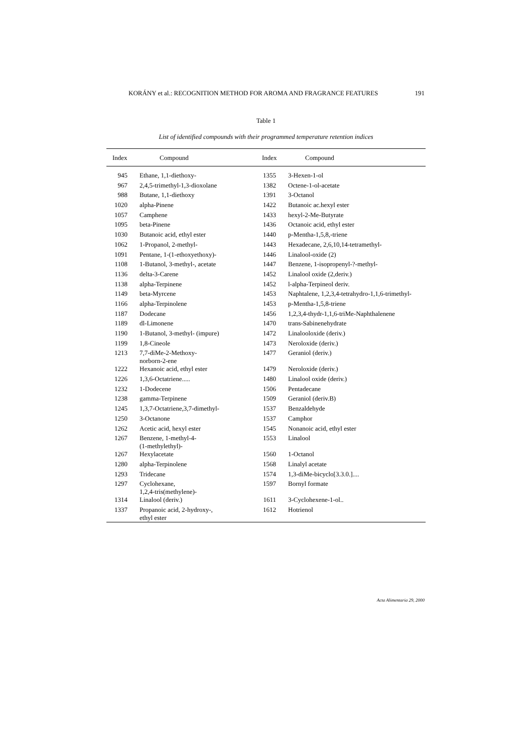KORÁNY et al.: RECOGNITION METHOD FOR AROMA AND FRAGRANCE FEATURES 191
Table 1
List of identified compounds with their programmed temperature retention indices
| Index | Compound | Index | Compound |
| --- | --- | --- | --- |
| 945 | Ethane, 1,1-diethoxy- | 1355 | 3-Hexen-1-ol |
| 967 | 2,4,5-trimethyl-1,3-dioxolane | 1382 | Octene-1-ol-acetate |
| 988 | Butane, 1,1-diethoxy | 1391 | 3-Octanol |
| 1020 | alpha-Pinene | 1422 | Butanoic ac.hexyl ester |
| 1057 | Camphene | 1433 | hexyl-2-Me-Butyrate |
| 1095 | beta-Pinene | 1436 | Octanoic acid, ethyl ester |
| 1030 | Butanoic acid, ethyl ester | 1440 | p-Mentha-1,5,8,-triene |
| 1062 | 1-Propanol, 2-methyl- | 1443 | Hexadecane, 2,6,10,14-tetramethyl- |
| 1091 | Pentane, 1-(1-ethoxyethoxy)- | 1446 | Linalool-oxide (2) |
| 1108 | 1-Butanol, 3-methyl-, acetate | 1447 | Benzene, 1-isopropenyl-?-methyl- |
| 1136 | delta-3-Carene | 1452 | Linalool oxide (2,deriv.) |
| 1138 | alpha-Terpinene | 1452 | l-alpha-Terpineol deriv. |
| 1149 | beta-Myrcene | 1453 | Naphtalene, 1,2,3,4-tetrahydro-1,1,6-trimethyl- |
| 1166 | alpha-Terpinolene | 1453 | p-Mentha-1,5,8-triene |
| 1187 | Dodecane | 1456 | 1,2,3,4-thydr-1,1,6-triMe-Naphthalenene |
| 1189 | dl-Limonene | 1470 | trans-Sabinenehydrate |
| 1190 | 1-Butanol, 3-methyl- (impure) | 1472 | Linalooloxide (deriv.) |
| 1199 | 1,8-Cineole | 1473 | Neroloxide (deriv.) |
| 1213 | 7,7-diMe-2-Methoxy- norborn-2-ene | 1477 | Geraniol (deriv.) |
| 1222 | Hexanoic acid, ethyl ester | 1479 | Neroloxide (deriv.) |
| 1226 | 1,3,6-Octatriene..... | 1480 | Linalool oxide (deriv.) |
| 1232 | 1-Dodecene | 1506 | Pentadecane |
| 1238 | gamma-Terpinene | 1509 | Geraniol (deriv.B) |
| 1245 | 1,3,7-Octatriene,3,7-dimethyl- | 1537 | Benzaldehyde |
| 1250 | 3-Octanone | 1537 | Camphor |
| 1262 | Acetic acid, hexyl ester | 1545 | Nonanoic acid, ethyl ester |
| 1267 | Benzene, 1-methyl-4- (1-methylethyl)- | 1553 | Linalool |
| 1267 | Hexylacetate | 1560 | 1-Octanol |
| 1280 | alpha-Terpinolene | 1568 | Linalyl acetate |
| 1293 | Tridecane | 1574 | 1,3-diMe-bicyclo[3.3.0.].... |
| 1297 | Cyclohexane, 1,2,4-tris(methylene)- | 1597 | Bornyl formate |
| 1314 | Linalool (deriv.) | 1611 | 3-Cyclohexene-1-ol.. |
| 1337 | Propanoic acid, 2-hydroxy-, ethyl ester | 1612 | Hotrienol |
Acta Alimentaria 29, 2000